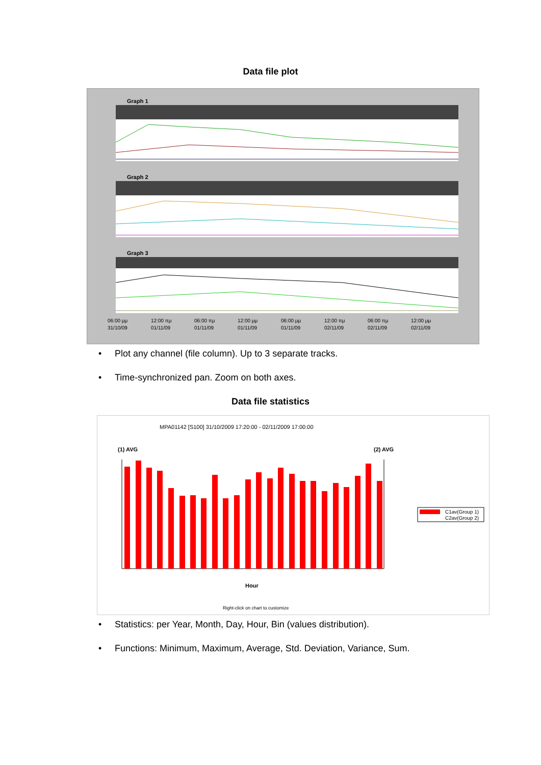Data file plot
Graph 1
Graph 2
Graph 3
06:00 μμ
31/10/09
12:00 πμ
01/11/09
06:00 πμ
01/11/09
12:00 μμ
01/11/09
06:00 μμ
01/11/09
12:00 πμ
02/11/09
06:00 πμ
02/11/09
12:00 μμ
02/11/09
• Plot any channel (file column). Up to 3 separate tracks.
• Time-synchronized pan. Zoom on both axes.
Data file statistics
MPA01142 [S100] 31/10/2009 17:20:00 - 02/11/2009 17:00:00
(1) AVG
(2) AVG
Hour
Right-click on chart to customize
C1av(Group 1)
C2av(Group 2)
• Statistics: per Year, Month, Day, Hour, Bin (values distribution).
• Functions: Minimum, Maximum, Average, Std. Deviation, Variance, Sum.